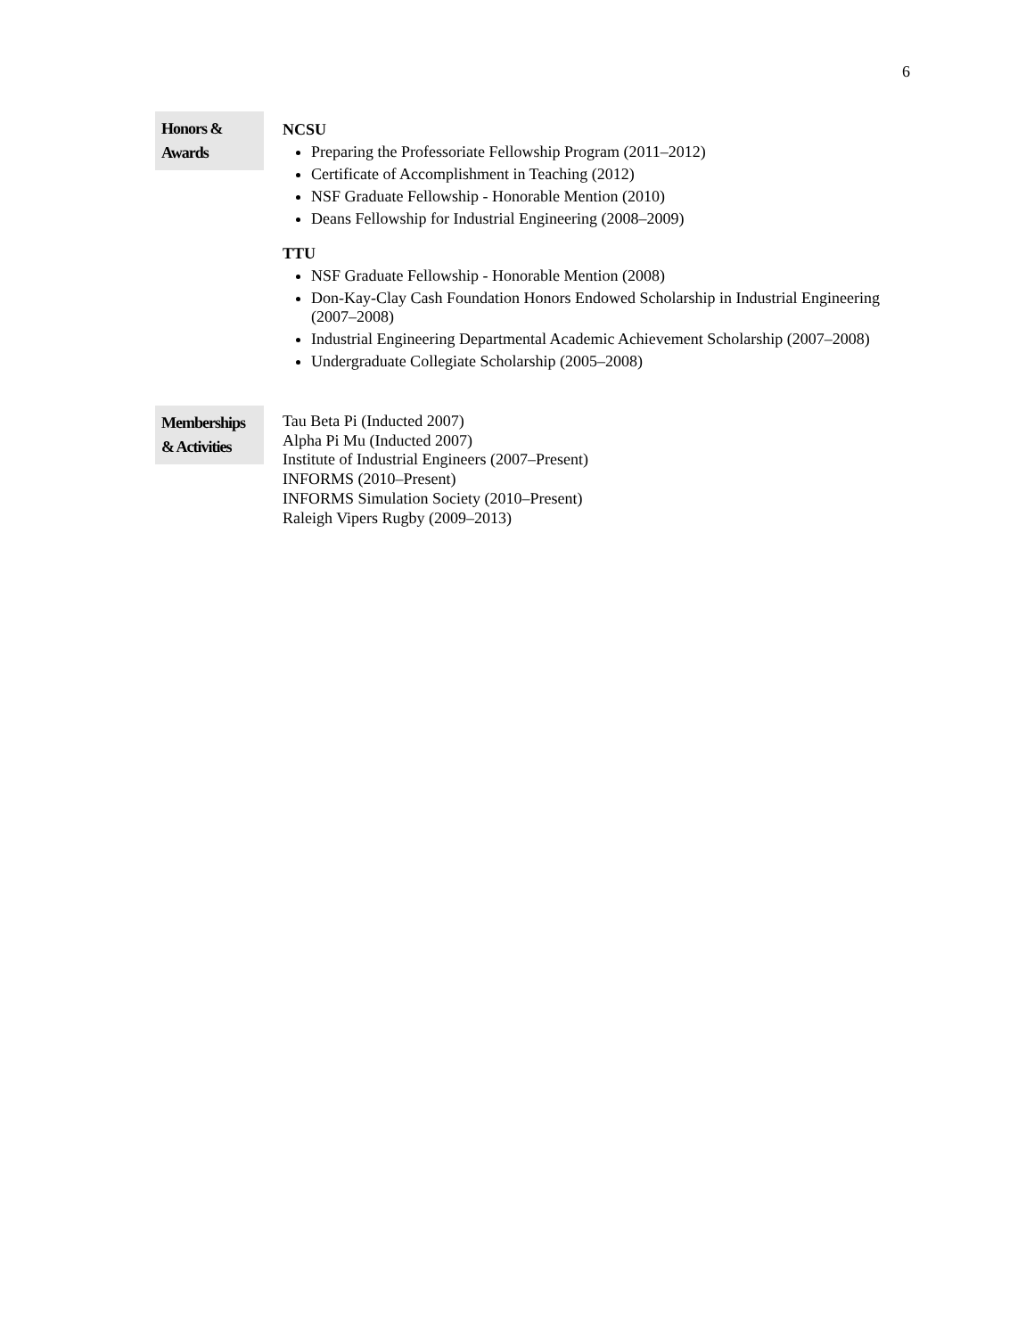6
Honors &
Awards
NCSU
Preparing the Professoriate Fellowship Program (2011–2012)
Certificate of Accomplishment in Teaching (2012)
NSF Graduate Fellowship - Honorable Mention (2010)
Deans Fellowship for Industrial Engineering (2008–2009)
TTU
NSF Graduate Fellowship - Honorable Mention (2008)
Don-Kay-Clay Cash Foundation Honors Endowed Scholarship in Industrial Engineering (2007–2008)
Industrial Engineering Departmental Academic Achievement Scholarship (2007–2008)
Undergraduate Collegiate Scholarship (2005–2008)
Memberships
& Activities
Tau Beta Pi (Inducted 2007)
Alpha Pi Mu (Inducted 2007)
Institute of Industrial Engineers (2007–Present)
INFORMS (2010–Present)
INFORMS Simulation Society (2010–Present)
Raleigh Vipers Rugby (2009–2013)